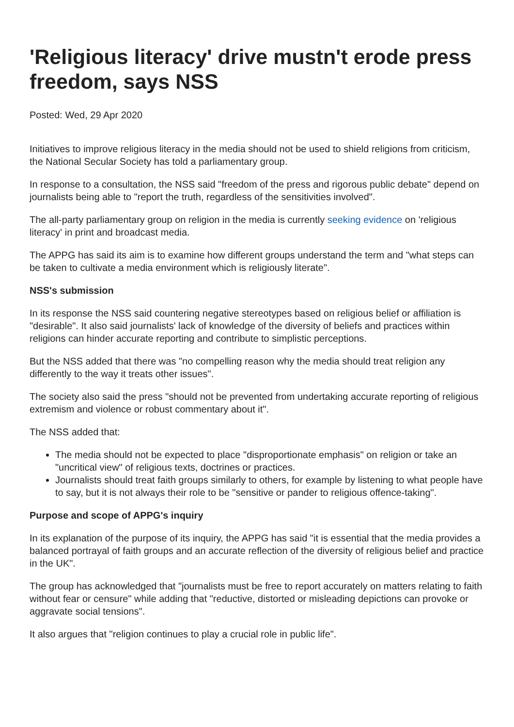'Religious literacy' drive mustn't erode press freedom, says NSS
Posted: Wed, 29 Apr 2020
Initiatives to improve religious literacy in the media should not be used to shield religions from criticism, the National Secular Society has told a parliamentary group.
In response to a consultation, the NSS said "freedom of the press and rigorous public debate" depend on journalists being able to "report the truth, regardless of the sensitivities involved".
The all-party parliamentary group on religion in the media is currently seeking evidence on 'religious literacy' in print and broadcast media.
The APPG has said its aim is to examine how different groups understand the term and "what steps can be taken to cultivate a media environment which is religiously literate".
NSS's submission
In its response the NSS said countering negative stereotypes based on religious belief or affiliation is "desirable". It also said journalists' lack of knowledge of the diversity of beliefs and practices within religions can hinder accurate reporting and contribute to simplistic perceptions.
But the NSS added that there was "no compelling reason why the media should treat religion any differently to the way it treats other issues".
The society also said the press "should not be prevented from undertaking accurate reporting of religious extremism and violence or robust commentary about it".
The NSS added that:
The media should not be expected to place "disproportionate emphasis" on religion or take an "uncritical view" of religious texts, doctrines or practices.
Journalists should treat faith groups similarly to others, for example by listening to what people have to say, but it is not always their role to be "sensitive or pander to religious offence-taking".
Purpose and scope of APPG's inquiry
In its explanation of the purpose of its inquiry, the APPG has said "it is essential that the media provides a balanced portrayal of faith groups and an accurate reflection of the diversity of religious belief and practice in the UK".
The group has acknowledged that "journalists must be free to report accurately on matters relating to faith without fear or censure" while adding that "reductive, distorted or misleading depictions can provoke or aggravate social tensions".
It also argues that "religion continues to play a crucial role in public life".